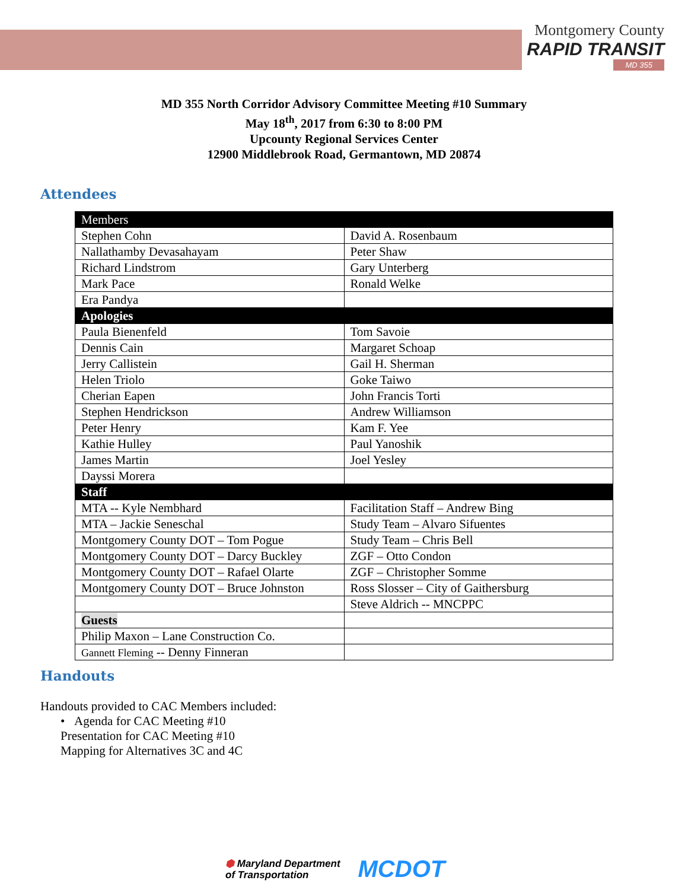Montgomery County
RAPID TRANSIT
MD 355
MD 355 North Corridor Advisory Committee Meeting #10 Summary
May 18<sup>th</sup>, 2017 from 6:30 to 8:00 PM
Upcounty Regional Services Center
12900 Middlebrook Road, Germantown, MD 20874
Attendees
| Members | |
| Stephen Cohn | David A. Rosenbaum |
| Nallathamby Devasahayam | Peter Shaw |
| Richard Lindstrom | Gary Unterberg |
| Mark Pace | Ronald Welke |
| Era Pandya | |
| Apologies | |
| Paula Bienenfeld | Tom Savoie |
| Dennis Cain | Margaret Schoap |
| Jerry Callistein | Gail H. Sherman |
| Helen Triolo | Goke Taiwo |
| Cherian Eapen | John Francis Torti |
| Stephen Hendrickson | Andrew Williamson |
| Peter Henry | Kam F. Yee |
| Kathie Hulley | Paul Yanoshik |
| James Martin | Joel Yesley |
| Dayssi Morera | |
| Staff | |
| MTA -- Kyle Nembhard | Facilitation Staff – Andrew Bing |
| MTA – Jackie Seneschal | Study Team – Alvaro Sifuentes |
| Montgomery County DOT – Tom Pogue | Study Team – Chris Bell |
| Montgomery County DOT – Darcy Buckley | ZGF – Otto Condon |
| Montgomery County DOT – Rafael Olarte | ZGF – Christopher Somme |
| Montgomery County DOT – Bruce Johnston | Ross Slosser – City of Gaithersburg |
| | Steve Aldrich -- MNCPPC |
| Guests | |
| Philip Maxon – Lane Construction Co. | |
| Gannett Fleming -- Denny Finneran | |
Handouts
Handouts provided to CAC Members included:
• Agenda for CAC Meeting #10
Presentation for CAC Meeting #10
Mapping for Alternatives 3C and 4C
⬢ Maryland Department
of Transportation
MCDOT